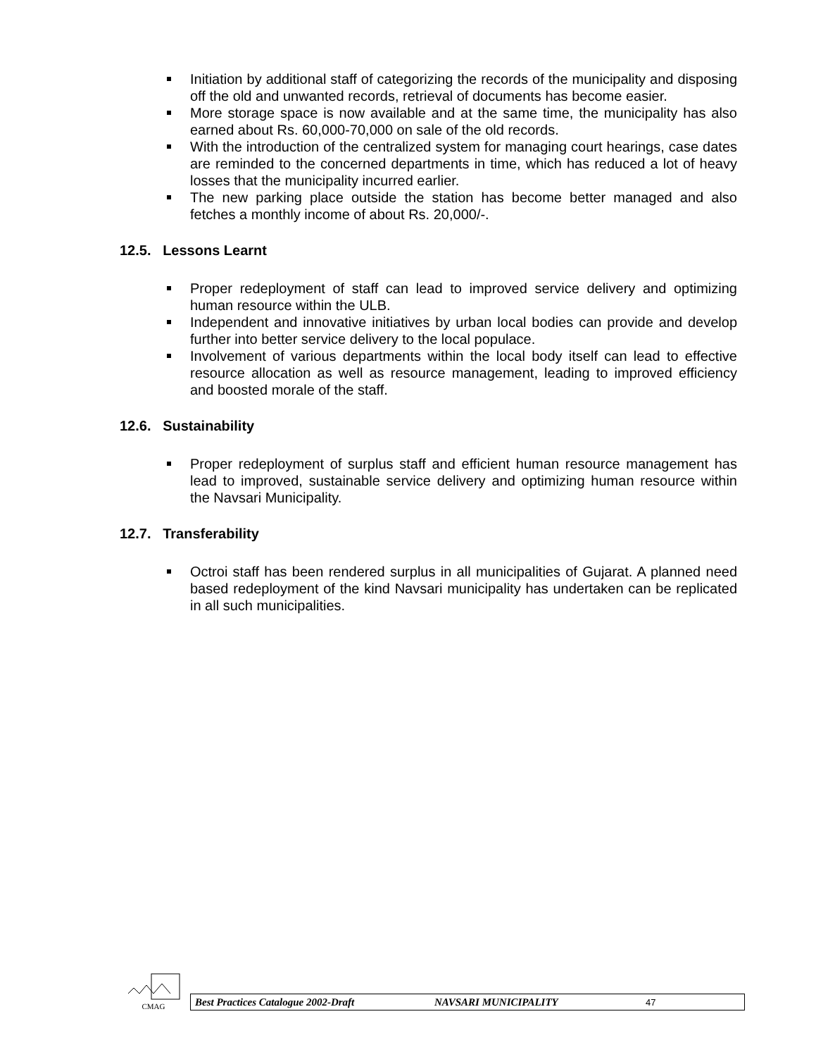Initiation by additional staff of categorizing the records of the municipality and disposing off the old and unwanted records, retrieval of documents has become easier.
More storage space is now available and at the same time, the municipality has also earned about Rs. 60,000-70,000 on sale of the old records.
With the introduction of the centralized system for managing court hearings, case dates are reminded to the concerned departments in time, which has reduced a lot of heavy losses that the municipality incurred earlier.
The new parking place outside the station has become better managed and also fetches a monthly income of about Rs. 20,000/-.
12.5. Lessons Learnt
Proper redeployment of staff can lead to improved service delivery and optimizing human resource within the ULB.
Independent and innovative initiatives by urban local bodies can provide and develop further into better service delivery to the local populace.
Involvement of various departments within the local body itself can lead to effective resource allocation as well as resource management, leading to improved efficiency and boosted morale of the staff.
12.6. Sustainability
Proper redeployment of surplus staff and efficient human resource management has lead to improved, sustainable service delivery and optimizing human resource within the Navsari Municipality.
12.7. Transferability
Octroi staff has been rendered surplus in all municipalities of Gujarat. A planned need based redeployment of the kind Navsari municipality has undertaken can be replicated in all such municipalities.
CMAG
Best Practices Catalogue 2002-Draft NAVSARI MUNICIPALITY 47